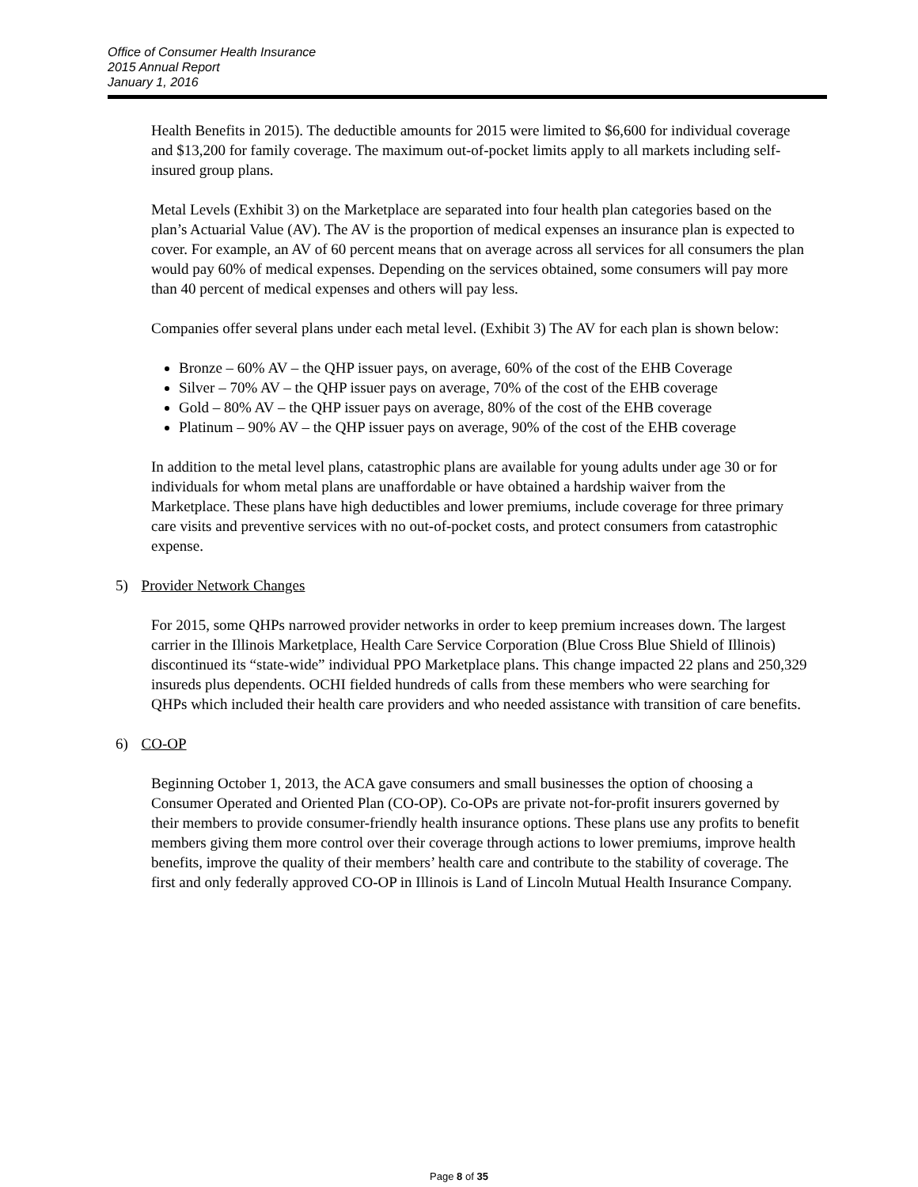Office of Consumer Health Insurance
2015 Annual Report
January 1, 2016
Health Benefits in 2015). The deductible amounts for 2015 were limited to $6,600 for individual coverage and $13,200 for family coverage. The maximum out-of-pocket limits apply to all markets including self-insured group plans.
Metal Levels (Exhibit 3) on the Marketplace are separated into four health plan categories based on the plan’s Actuarial Value (AV). The AV is the proportion of medical expenses an insurance plan is expected to cover. For example, an AV of 60 percent means that on average across all services for all consumers the plan would pay 60% of medical expenses. Depending on the services obtained, some consumers will pay more than 40 percent of medical expenses and others will pay less.
Companies offer several plans under each metal level. (Exhibit 3) The AV for each plan is shown below:
Bronze – 60% AV – the QHP issuer pays, on average, 60% of the cost of the EHB Coverage
Silver – 70% AV – the QHP issuer pays on average, 70% of the cost of the EHB coverage
Gold – 80% AV – the QHP issuer pays on average, 80% of the cost of the EHB coverage
Platinum – 90% AV – the QHP issuer pays on average, 90% of the cost of the EHB coverage
In addition to the metal level plans, catastrophic plans are available for young adults under age 30 or for individuals for whom metal plans are unaffordable or have obtained a hardship waiver from the Marketplace. These plans have high deductibles and lower premiums, include coverage for three primary care visits and preventive services with no out-of-pocket costs, and protect consumers from catastrophic expense.
5) Provider Network Changes
For 2015, some QHPs narrowed provider networks in order to keep premium increases down. The largest carrier in the Illinois Marketplace, Health Care Service Corporation (Blue Cross Blue Shield of Illinois) discontinued its “state-wide” individual PPO Marketplace plans. This change impacted 22 plans and 250,329 insureds plus dependents. OCHI fielded hundreds of calls from these members who were searching for QHPs which included their health care providers and who needed assistance with transition of care benefits.
6) CO-OP
Beginning October 1, 2013, the ACA gave consumers and small businesses the option of choosing a Consumer Operated and Oriented Plan (CO-OP). Co-OPs are private not-for-profit insurers governed by their members to provide consumer-friendly health insurance options. These plans use any profits to benefit members giving them more control over their coverage through actions to lower premiums, improve health benefits, improve the quality of their members’ health care and contribute to the stability of coverage. The first and only federally approved CO-OP in Illinois is Land of Lincoln Mutual Health Insurance Company.
Page 8 of 35